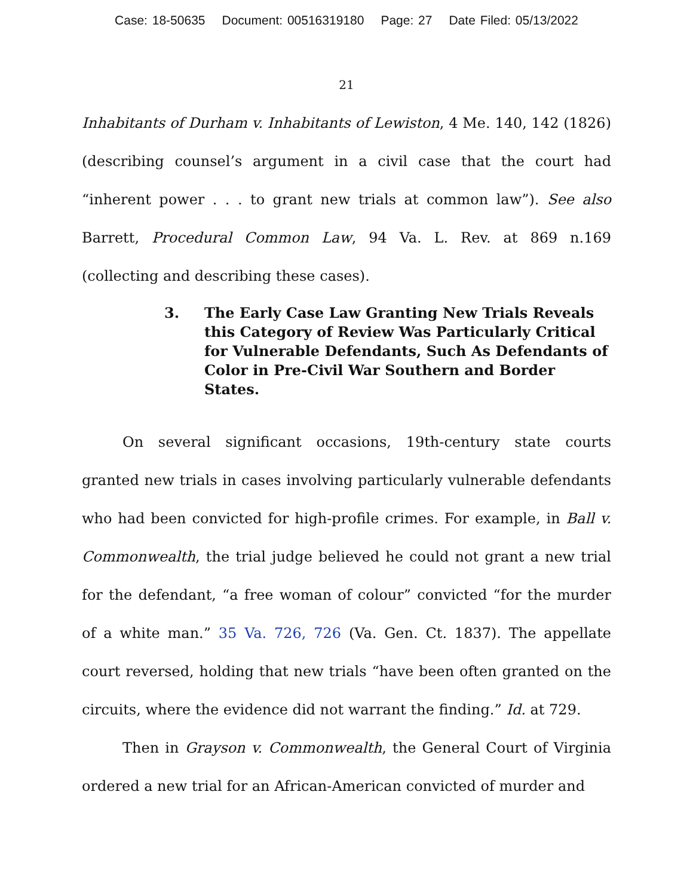Case: 18-50635 Document: 00516319180 Page: 27 Date Filed: 05/13/2022
21
Inhabitants of Durham v. Inhabitants of Lewiston, 4 Me. 140, 142 (1826) (describing counsel’s argument in a civil case that the court had “inherent power . . . to grant new trials at common law”). See also Barrett, Procedural Common Law, 94 Va. L. Rev. at 869 n.169 (collecting and describing these cases).
3. The Early Case Law Granting New Trials Reveals this Category of Review Was Particularly Critical for Vulnerable Defendants, Such As Defendants of Color in Pre-Civil War Southern and Border States.
On several significant occasions, 19th-century state courts granted new trials in cases involving particularly vulnerable defendants who had been convicted for high-profile crimes. For example, in Ball v. Commonwealth, the trial judge believed he could not grant a new trial for the defendant, “a free woman of colour” convicted “for the murder of a white man.” 35 Va. 726, 726 (Va. Gen. Ct. 1837). The appellate court reversed, holding that new trials “have been often granted on the circuits, where the evidence did not warrant the finding.” Id. at 729.
Then in Grayson v. Commonwealth, the General Court of Virginia ordered a new trial for an African-American convicted of murder and